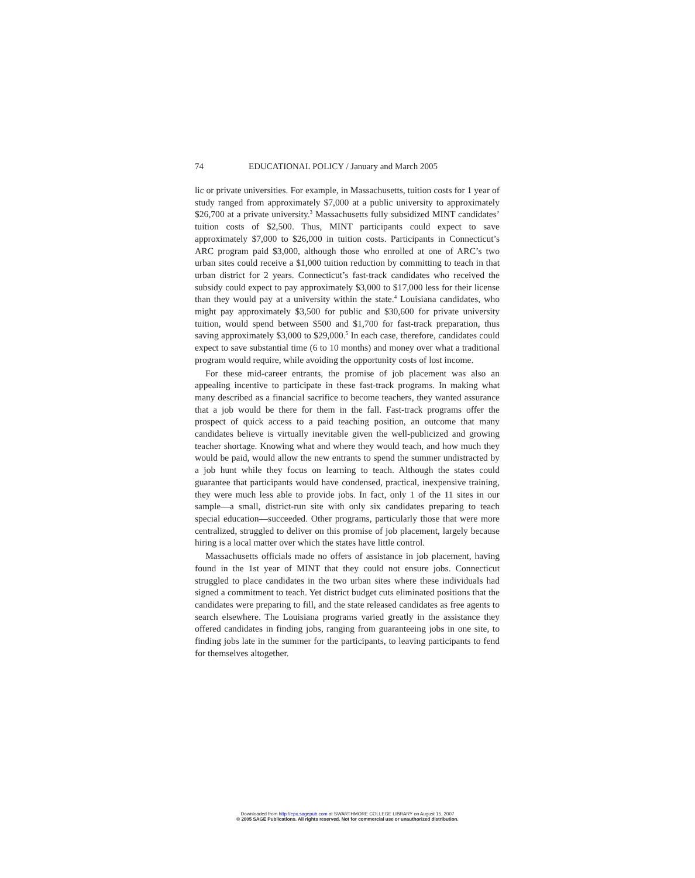74 EDUCATIONAL POLICY / January and March 2005
lic or private universities. For example, in Massachusetts, tuition costs for 1 year of study ranged from approximately $7,000 at a public university to approximately $26,700 at a private university.<sup>3</sup> Massachusetts fully subsidized MINT candidates’ tuition costs of $2,500. Thus, MINT participants could expect to save approximately $7,000 to $26,000 in tuition costs. Participants in Connecticut’s ARC program paid $3,000, although those who enrolled at one of ARC’s two urban sites could receive a $1,000 tuition reduction by committing to teach in that urban district for 2 years. Connecticut’s fast-track candidates who received the subsidy could expect to pay approximately $3,000 to $17,000 less for their license than they would pay at a university within the state.<sup>4</sup> Louisiana candidates, who might pay approximately $3,500 for public and $30,600 for private university tuition, would spend between $500 and $1,700 for fast-track preparation, thus saving approximately $3,000 to $29,000.<sup>5</sup> In each case, therefore, candidates could expect to save substantial time (6 to 10 months) and money over what a traditional program would require, while avoiding the opportunity costs of lost income.
For these mid-career entrants, the promise of job placement was also an appealing incentive to participate in these fast-track programs. In making what many described as a financial sacrifice to become teachers, they wanted assurance that a job would be there for them in the fall. Fast-track programs offer the prospect of quick access to a paid teaching position, an outcome that many candidates believe is virtually inevitable given the well-publicized and growing teacher shortage. Knowing what and where they would teach, and how much they would be paid, would allow the new entrants to spend the summer undistracted by a job hunt while they focus on learning to teach. Although the states could guarantee that participants would have condensed, practical, inexpensive training, they were much less able to provide jobs. In fact, only 1 of the 11 sites in our sample—a small, district-run site with only six candidates preparing to teach special education—succeeded. Other programs, particularly those that were more centralized, struggled to deliver on this promise of job placement, largely because hiring is a local matter over which the states have little control.
Massachusetts officials made no offers of assistance in job placement, having found in the 1st year of MINT that they could not ensure jobs. Connecticut struggled to place candidates in the two urban sites where these individuals had signed a commitment to teach. Yet district budget cuts eliminated positions that the candidates were preparing to fill, and the state released candidates as free agents to search elsewhere. The Louisiana programs varied greatly in the assistance they offered candidates in finding jobs, ranging from guaranteeing jobs in one site, to finding jobs late in the summer for the participants, to leaving participants to fend for themselves altogether.
Downloaded from http://epx.sagepub.com at SWARTHMORE COLLEGE LIBRARY on August 15, 2007
© 2005 SAGE Publications. All rights reserved. Not for commercial use or unauthorized distribution.